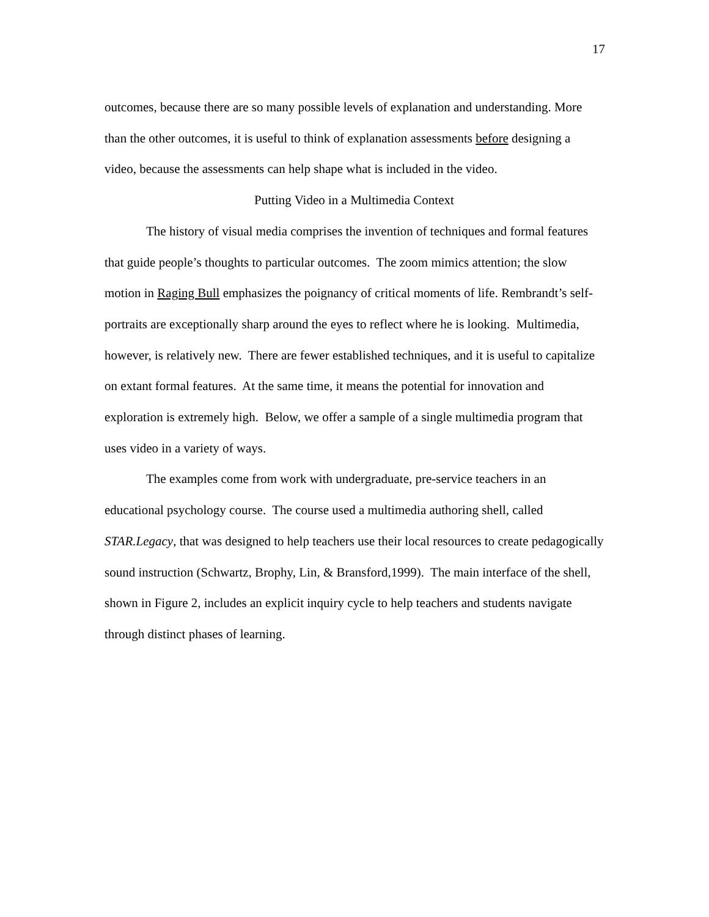17
outcomes, because there are so many possible levels of explanation and understanding. More than the other outcomes, it is useful to think of explanation assessments before designing a video, because the assessments can help shape what is included in the video.
Putting Video in a Multimedia Context
The history of visual media comprises the invention of techniques and formal features that guide people’s thoughts to particular outcomes. The zoom mimics attention; the slow motion in Raging Bull emphasizes the poignancy of critical moments of life. Rembrandt’s self-portraits are exceptionally sharp around the eyes to reflect where he is looking. Multimedia, however, is relatively new. There are fewer established techniques, and it is useful to capitalize on extant formal features. At the same time, it means the potential for innovation and exploration is extremely high. Below, we offer a sample of a single multimedia program that uses video in a variety of ways.
The examples come from work with undergraduate, pre-service teachers in an educational psychology course. The course used a multimedia authoring shell, called STAR.Legacy, that was designed to help teachers use their local resources to create pedagogically sound instruction (Schwartz, Brophy, Lin, & Bransford,1999). The main interface of the shell, shown in Figure 2, includes an explicit inquiry cycle to help teachers and students navigate through distinct phases of learning.